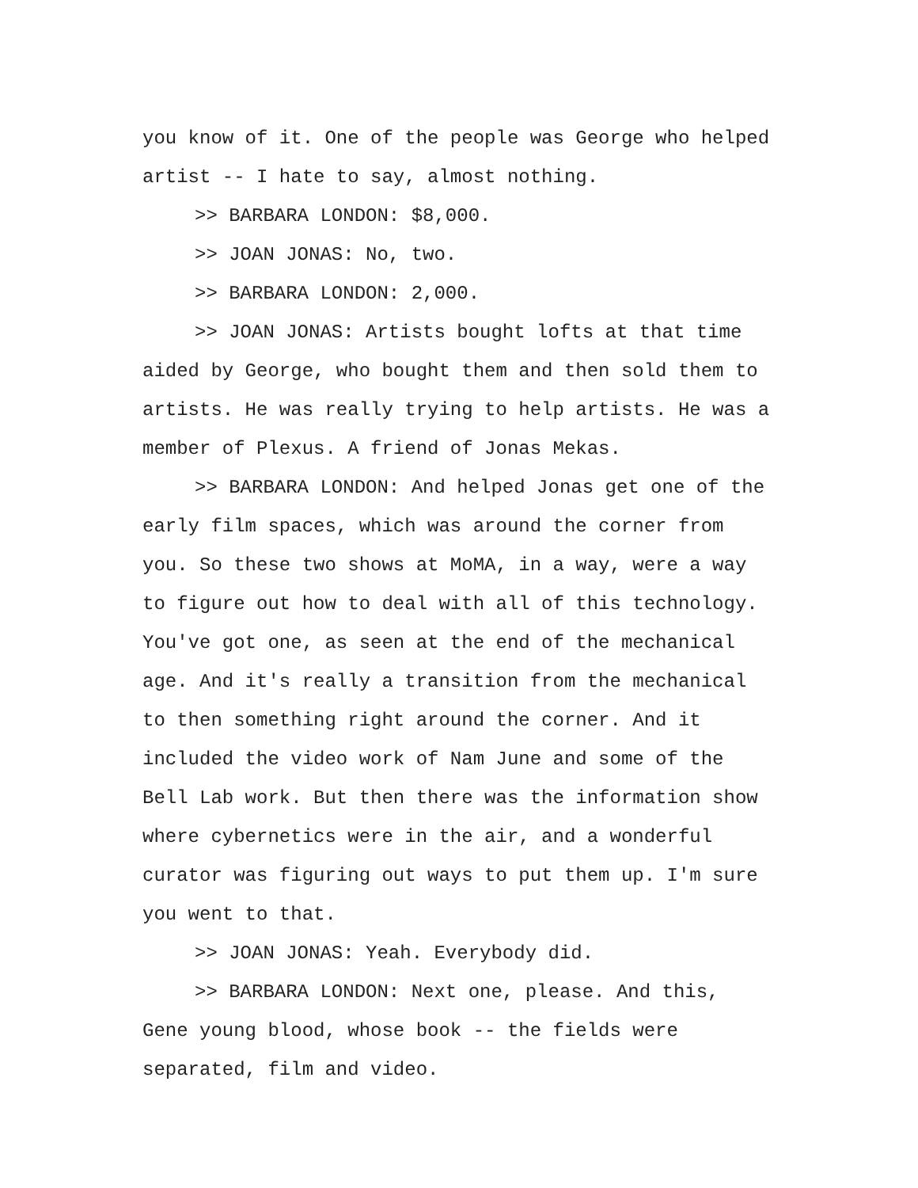you know of it. One of the people was George who helped artist -- I hate to say, almost nothing.
>> BARBARA LONDON: $8,000.
>> JOAN JONAS: No, two.
>> BARBARA LONDON: 2,000.
>> JOAN JONAS: Artists bought lofts at that time aided by George, who bought them and then sold them to artists. He was really trying to help artists. He was a member of Plexus. A friend of Jonas Mekas.
>> BARBARA LONDON: And helped Jonas get one of the early film spaces, which was around the corner from you. So these two shows at MoMA, in a way, were a way to figure out how to deal with all of this technology. You've got one, as seen at the end of the mechanical age. And it's really a transition from the mechanical to then something right around the corner. And it included the video work of Nam June and some of the Bell Lab work. But then there was the information show where cybernetics were in the air, and a wonderful curator was figuring out ways to put them up. I'm sure you went to that.
>> JOAN JONAS: Yeah. Everybody did.
>> BARBARA LONDON: Next one, please. And this, Gene young blood, whose book -- the fields were separated, film and video.